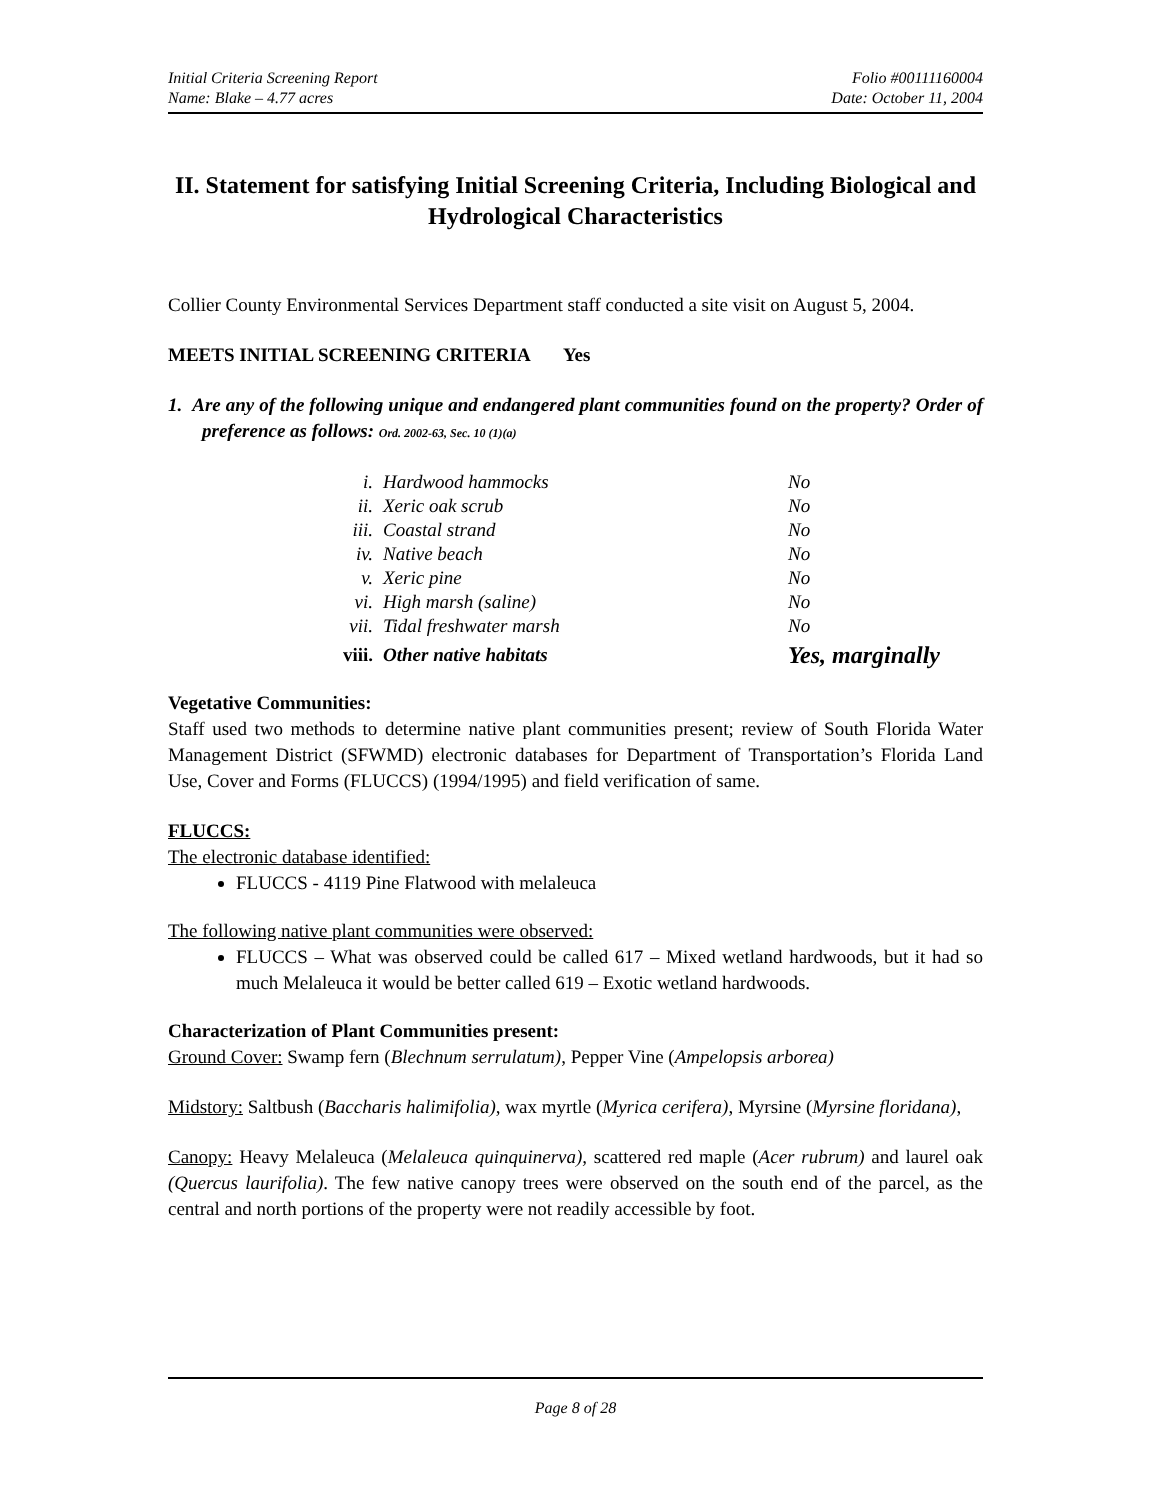Initial Criteria Screening Report Folio #00111160004
Name: Blake – 4.77 acres Date: October 11, 2004
II. Statement for satisfying Initial Screening Criteria, Including Biological and Hydrological Characteristics
Collier County Environmental Services Department staff conducted a site visit on August 5, 2004.
MEETS INITIAL SCREENING CRITERIA Yes
1. Are any of the following unique and endangered plant communities found on the property? Order of preference as follows: Ord. 2002-63, Sec. 10 (1)(a)
| i. | Hardwood hammocks | No |
| ii. | Xeric oak scrub | No |
| iii. | Coastal strand | No |
| iv. | Native beach | No |
| v. | Xeric pine | No |
| vi. | High marsh (saline) | No |
| vii. | Tidal freshwater marsh | No |
| viii. | Other native habitats | Yes, marginally |
Vegetative Communities:
Staff used two methods to determine native plant communities present; review of South Florida Water Management District (SFWMD) electronic databases for Department of Transportation’s Florida Land Use, Cover and Forms (FLUCCS) (1994/1995) and field verification of same.
FLUCCS:
The electronic database identified:
FLUCCS - 4119 Pine Flatwood with melaleuca
The following native plant communities were observed:
FLUCCS – What was observed could be called 617 – Mixed wetland hardwoods, but it had so much Melaleuca it would be better called 619 – Exotic wetland hardwoods.
Characterization of Plant Communities present:
Ground Cover: Swamp fern (Blechnum serrulatum), Pepper Vine (Ampelopsis arborea)
Midstory: Saltbush (Baccharis halimifolia), wax myrtle (Myrica cerifera), Myrsine (Myrsine floridana),
Canopy: Heavy Melaleuca (Melaleuca quinquinerva), scattered red maple (Acer rubrum) and laurel oak (Quercus laurifolia). The few native canopy trees were observed on the south end of the parcel, as the central and north portions of the property were not readily accessible by foot.
Page 8 of 28